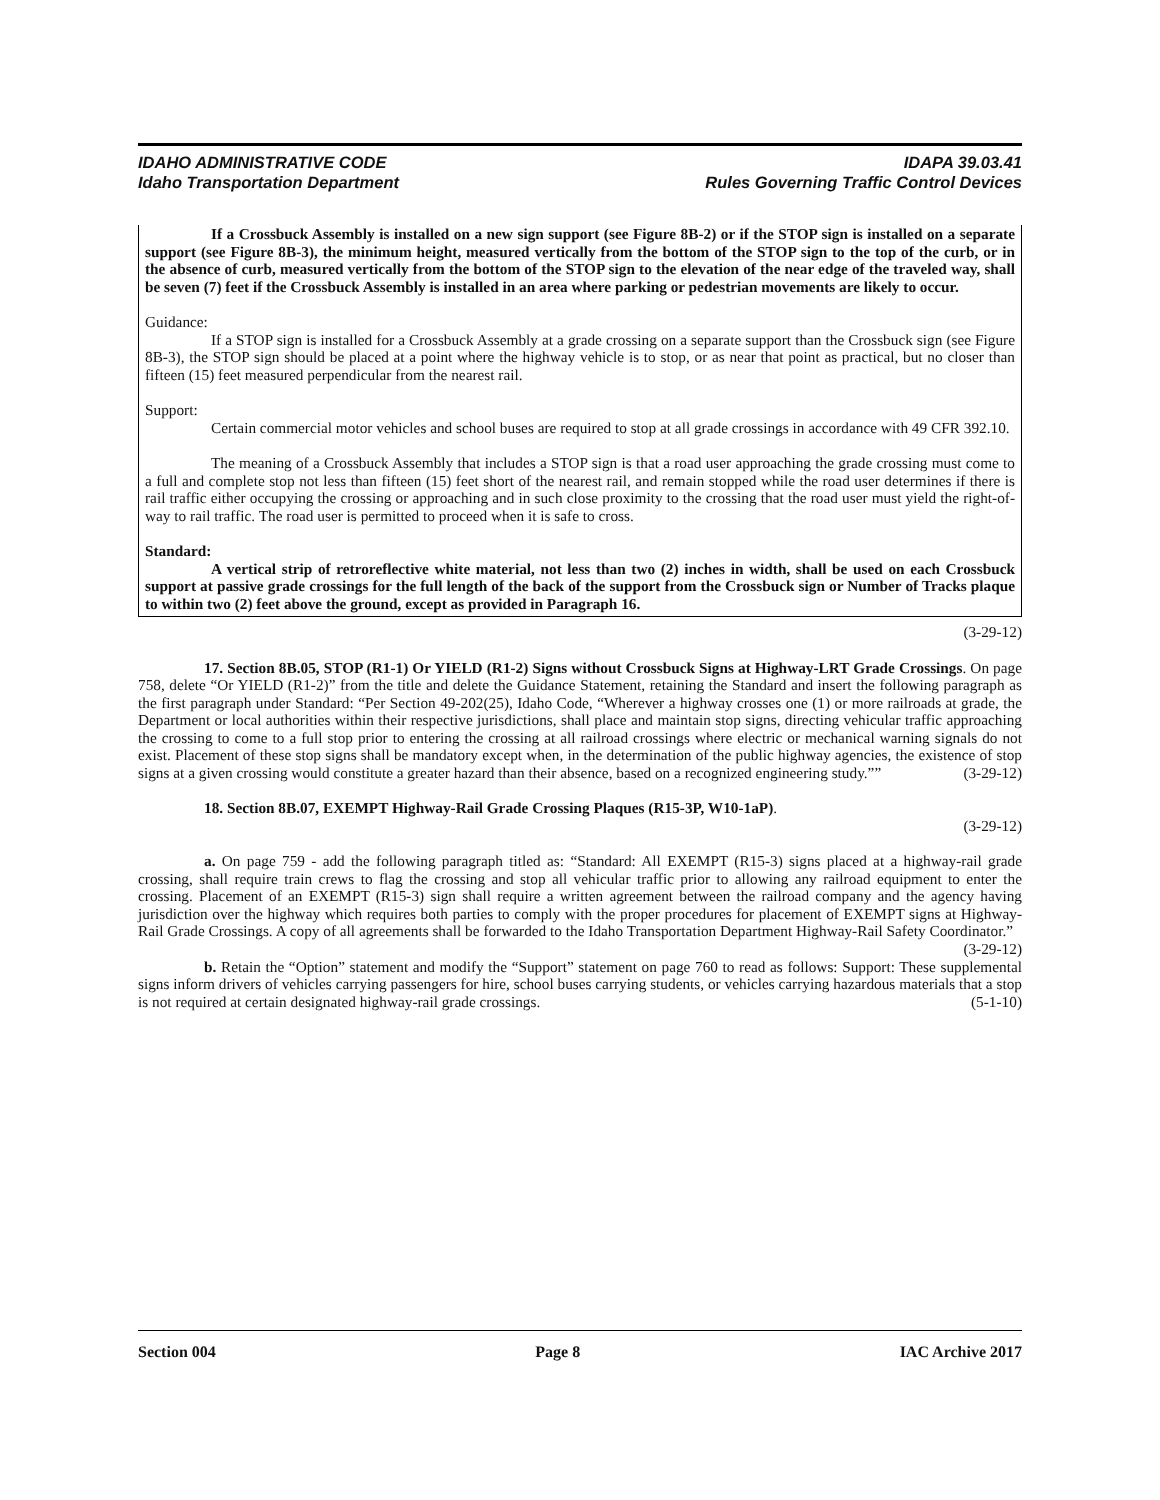IDAHO ADMINISTRATIVE CODE
Idaho Transportation Department
IDAPA 39.03.41
Rules Governing Traffic Control Devices
If a Crossbuck Assembly is installed on a new sign support (see Figure 8B-2) or if the STOP sign is installed on a separate support (see Figure 8B-3), the minimum height, measured vertically from the bottom of the STOP sign to the top of the curb, or in the absence of curb, measured vertically from the bottom of the STOP sign to the elevation of the near edge of the traveled way, shall be seven (7) feet if the Crossbuck Assembly is installed in an area where parking or pedestrian movements are likely to occur.
Guidance:
If a STOP sign is installed for a Crossbuck Assembly at a grade crossing on a separate support than the Crossbuck sign (see Figure 8B-3), the STOP sign should be placed at a point where the highway vehicle is to stop, or as near that point as practical, but no closer than fifteen (15) feet measured perpendicular from the nearest rail.
Support:
Certain commercial motor vehicles and school buses are required to stop at all grade crossings in accordance with 49 CFR 392.10.
The meaning of a Crossbuck Assembly that includes a STOP sign is that a road user approaching the grade crossing must come to a full and complete stop not less than fifteen (15) feet short of the nearest rail, and remain stopped while the road user determines if there is rail traffic either occupying the crossing or approaching and in such close proximity to the crossing that the road user must yield the right-of-way to rail traffic. The road user is permitted to proceed when it is safe to cross.
Standard:
A vertical strip of retroreflective white material, not less than two (2) inches in width, shall be used on each Crossbuck support at passive grade crossings for the full length of the back of the support from the Crossbuck sign or Number of Tracks plaque to within two (2) feet above the ground, except as provided in Paragraph 16.
(3-29-12)
17. Section 8B.05, STOP (R1-1) Or YIELD (R1-2) Signs without Crossbuck Signs at Highway-LRT Grade Crossings. On page 758, delete “Or YIELD (R1-2)” from the title and delete the Guidance Statement, retaining the Standard and insert the following paragraph as the first paragraph under Standard: “Per Section 49-202(25), Idaho Code, “Wherever a highway crosses one (1) or more railroads at grade, the Department or local authorities within their respective jurisdictions, shall place and maintain stop signs, directing vehicular traffic approaching the crossing to come to a full stop prior to entering the crossing at all railroad crossings where electric or mechanical warning signals do not exist. Placement of these stop signs shall be mandatory except when, in the determination of the public highway agencies, the existence of stop signs at a given crossing would constitute a greater hazard than their absence, based on a recognized engineering study.”” (3-29-12)
18. Section 8B.07, EXEMPT Highway-Rail Grade Crossing Plaques (R15-3P, W10-1aP).
(3-29-12)
a. On page 759 - add the following paragraph titled as: “Standard: All EXEMPT (R15-3) signs placed at a highway-rail grade crossing, shall require train crews to flag the crossing and stop all vehicular traffic prior to allowing any railroad equipment to enter the crossing. Placement of an EXEMPT (R15-3) sign shall require a written agreement between the railroad company and the agency having jurisdiction over the highway which requires both parties to comply with the proper procedures for placement of EXEMPT signs at Highway-Rail Grade Crossings. A copy of all agreements shall be forwarded to the Idaho Transportation Department Highway-Rail Safety Coordinator.” (3-29-12)
b. Retain the “Option” statement and modify the “Support” statement on page 760 to read as follows: Support: These supplemental signs inform drivers of vehicles carrying passengers for hire, school buses carrying students, or vehicles carrying hazardous materials that a stop is not required at certain designated highway-rail grade crossings. (5-1-10)
Section 004 Page 8 IAC Archive 2017